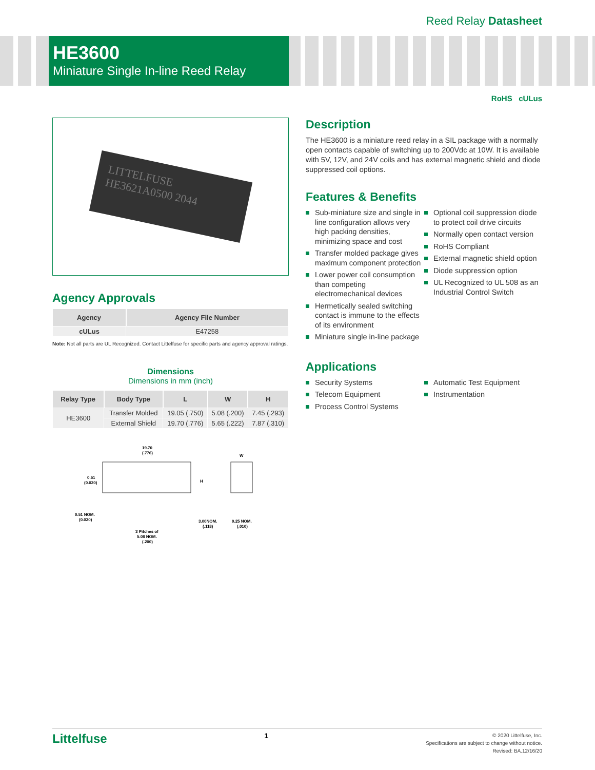Reed Relay Datasheet
HE3600
Miniature Single In-line Reed Relay
RoHS cULus
LITTELFUSE HE3621A0500 2044
Agency Approvals
| Agency | Agency File Number |
| --- | --- |
| cULus | E47258 |
Note: Not all parts are UL Recognized. Contact Littelfuse for specific parts and agency approval ratings.
Dimensions
Dimensions in mm (inch)
| Relay Type | Body Type | L | W | H |
| --- | --- | --- | --- | --- |
| HE3600 | Transfer Molded | 19.05 (.750) | 5.08 (.200) | 7.45 (.293) |
| | External Shield | 19.70 (.776) | 5.65 (.222) | 7.87 (.310) |
19.70
(.776)
W
H
0.51
(0.020)
0.51 NOM.
(0.020)
3.00NOM.
(.118)
0.25 NOM.
(.010)
3 Pitches of
5.08 NOM.
(.200)
Description
The HE3600 is a miniature reed relay in a SIL package with a normally open contacts capable of switching up to 200Vdc at 10W. It is available with 5V, 12V, and 24V coils and has external magnetic shield and diode suppressed coil options.
Features & Benefits
Sub-miniature size and single in line configuration allows very high packing densities, minimizing space and cost
Transfer molded package gives maximum component protection
Lower power coil consumption than competing electromechanical devices
Hermetically sealed switching contact is immune to the effects of its environment
Miniature single in-line package
Optional coil suppression diode to protect coil drive circuits
Normally open contact version
RoHS Compliant
External magnetic shield option
Diode suppression option
UL Recognized to UL 508 as an Industrial Control Switch
Applications
Security Systems
Telecom Equipment
Process Control Systems
Automatic Test Equipment
Instrumentation
Littelfuse 1
© 2020 Littelfuse, Inc.
Specifications are subject to change without notice.
Revised: BA.12/16/20